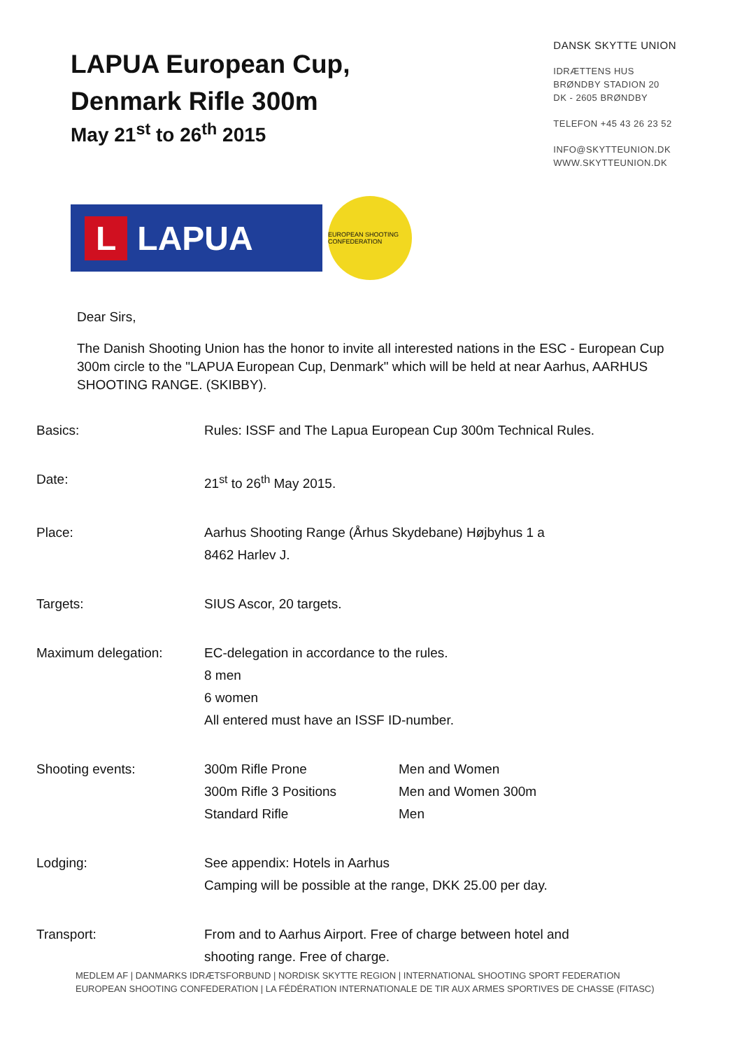LAPUA European Cup,
Denmark Rifle 300m
May 21<sup>st</sup> to 26<sup>th</sup> 2015
DANSK SKYTTE UNION
IDRÆTTENS HUS
BRØNDBY STADION 20
DK - 2605 BRØNDBY
TELEFON +45 43 26 23 52
INFO@SKYTTEUNION.DK
WWW.SKYTTEUNION.DK
L LAPUA
EUROPEAN SHOOTING CONFEDERATION
Dear Sirs,
The Danish Shooting Union has the honor to invite all interested nations in the ESC - European Cup 300m circle to the "LAPUA European Cup, Denmark" which will be held at near Aarhus, AARHUS SHOOTING RANGE. (SKIBBY).
| Basics: | Rules: ISSF and The Lapua European Cup 300m Technical Rules. | |
| Date: | 21<sup>st</sup> to 26<sup>th</sup> May 2015. | |
| Place: | Aarhus Shooting Range (Århus Skydebane) Højbyhus 1 a 8462 Harlev J. | |
| Targets: | SIUS Ascor, 20 targets. | |
| Maximum delegation: | EC-delegation in accordance to the rules. 8 men 6 women All entered must have an ISSF ID-number. | |
| Shooting events: | 300m Rifle Prone 300m Rifle 3 Positions Standard Rifle | Men and Women Men and Women 300m Men |
| Lodging: | See appendix: Hotels in Aarhus Camping will be possible at the range, DKK 25.00 per day. | |
| Transport: | From and to Aarhus Airport. Free of charge between hotel and shooting range. Free of charge. | |
MEDLEM AF | DANMARKS IDRÆTSFORBUND | NORDISK SKYTTE REGION | INTERNATIONAL SHOOTING SPORT FEDERATION
EUROPEAN SHOOTING CONFEDERATION | LA FÉDÉRATION INTERNATIONALE DE TIR AUX ARMES SPORTIVES DE CHASSE (FITASC)